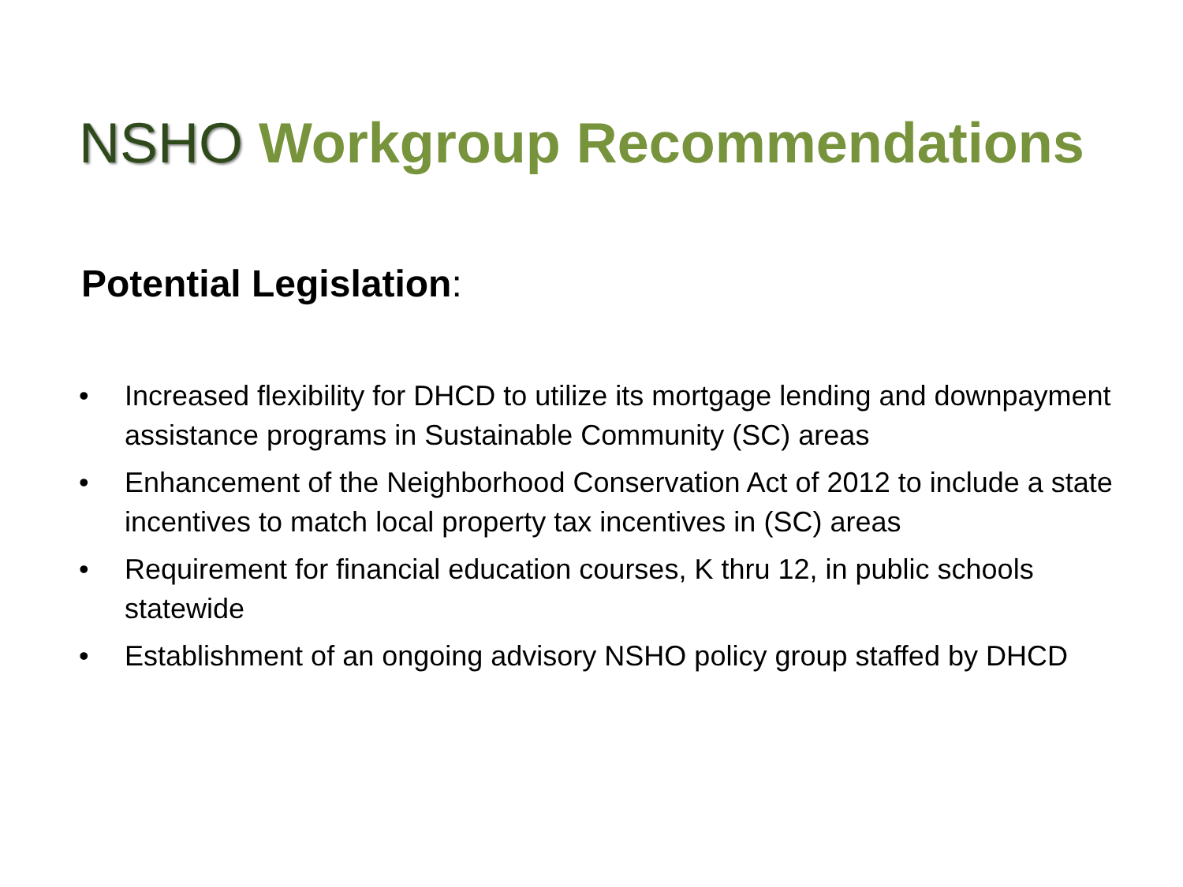NSHO Workgroup Recommendations
Potential Legislation:
• Increased flexibility for DHCD to utilize its mortgage lending and downpayment assistance programs in Sustainable Community (SC) areas
• Enhancement of the Neighborhood Conservation Act of 2012 to include a state incentives to match local property tax incentives in (SC) areas
• Requirement for financial education courses, K thru 12, in public schools statewide
• Establishment of an ongoing advisory NSHO policy group staffed by DHCD